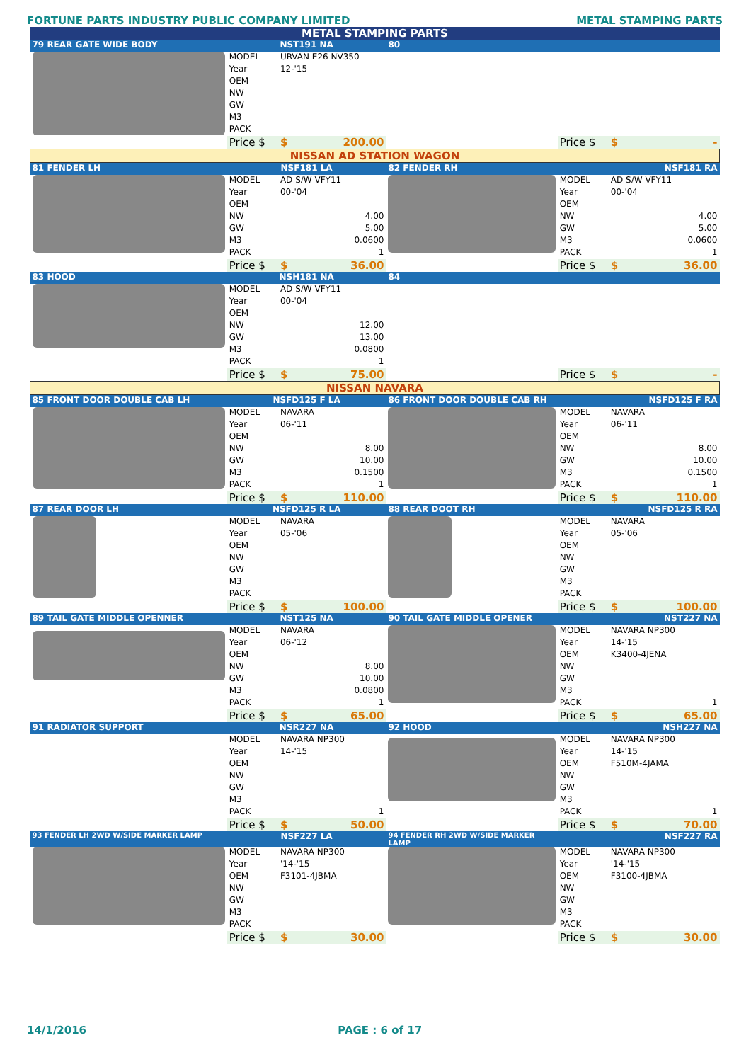FORTUNE PARTS INDUSTRY PUBLIC COMPANY LIMITED METAL STAMPING PARTS
| METAL STAMPING PARTS | | | | | |
| 79 REAR GATE WIDE BODY | NST191 NA | | 80 | | |
| | MODEL | URVAN E26 NV350 | | | |
| | Year | 12-'15 | | | |
| | OEM | | | | |
| | NW | | | | |
| | GW | | | | |
| | M3 | | | | |
| | PACK | | | | |
| | Price $ | $ 200.00 | | Price $ | $ - |
| NISSAN AD STATION WAGON | | | | | |
| 81 FENDER LH | NSF181 LA | | 82 FENDER RH | NSF181 RA | |
| | MODEL | AD S/W VFY11 | | MODEL | AD S/W VFY11 |
| | Year | 00-'04 | | Year | 00-'04 |
| | OEM | | | OEM | |
| | NW | 4.00 | | NW | 4.00 |
| | GW | 5.00 | | GW | 5.00 |
| | M3 | 0.0600 | | M3 | 0.0600 |
| | PACK | 1 | | PACK | 1 |
| | Price $ | $ 36.00 | | Price $ | $ 36.00 |
| 83 HOOD | NSH181 NA | | 84 | | |
| | MODEL | AD S/W VFY11 | | | |
| | Year | 00-'04 | | | |
| | OEM | | | | |
| | NW | 12.00 | | | |
| | GW | 13.00 | | | |
| | M3 | 0.0800 | | | |
| | PACK | 1 | | | |
| | Price $ | $ 75.00 | | Price $ | $ - |
| NISSAN NAVARA | | | | | |
| 85 FRONT DOOR DOUBLE CAB LH | NSFD125 F LA | | 86 FRONT DOOR DOUBLE CAB RH | NSFD125 F RA | |
| | MODEL | NAVARA | | MODEL | NAVARA |
| | Year | 06-'11 | | Year | 06-'11 |
| | OEM | | | OEM | |
| | NW | 8.00 | | NW | 8.00 |
| | GW | 10.00 | | GW | 10.00 |
| | M3 | 0.1500 | | M3 | 0.1500 |
| | PACK | 1 | | PACK | 1 |
| | Price $ | $ 110.00 | | Price $ | $ 110.00 |
| 87 REAR DOOR LH | NSFD125 R LA | | 88 REAR DOOT RH | NSFD125 R RA | |
| | MODEL | NAVARA | | MODEL | NAVARA |
| | Year | 05-'06 | | Year | 05-'06 |
| | OEM | | | OEM | |
| | NW | | | NW | |
| | GW | | | GW | |
| | M3 | | | M3 | |
| | PACK | | | PACK | |
| | Price $ | $ 100.00 | | Price $ | $ 100.00 |
| 89 TAIL GATE MIDDLE OPENNER | NST125 NA | | 90 TAIL GATE MIDDLE OPENER | NST227 NA | |
| | MODEL | NAVARA | | MODEL | NAVARA NP300 |
| | Year | 06-'12 | | Year | 14-'15 |
| | OEM | | | OEM | K3400-4JENA |
| | NW | 8.00 | | NW | |
| | GW | 10.00 | | GW | |
| | M3 | 0.0800 | | M3 | |
| | PACK | 1 | | PACK | 1 |
| | Price $ | $ 65.00 | | Price $ | $ 65.00 |
| 91 RADIATOR SUPPORT | NSR227 NA | | 92 HOOD | NSH227 NA | |
| | MODEL | NAVARA NP300 | | MODEL | NAVARA NP300 |
| | Year | 14-'15 | | Year | 14-'15 |
| | OEM | | | OEM | F510M-4JAMA |
| | NW | | | NW | |
| | GW | | | GW | |
| | M3 | | | M3 | |
| | PACK | 1 | | PACK | 1 |
| | Price $ | $ 50.00 | | Price $ | $ 70.00 |
| 93 FENDER LH 2WD W/SIDE MARKER LAMP | NSF227 LA | | 94 FENDER RH 2WD W/SIDE MARKER LAMP | NSF227 RA | |
| | MODEL | NAVARA NP300 | | MODEL | NAVARA NP300 |
| | Year | '14-'15 | | Year | '14-'15 |
| | OEM | F3101-4JBMA | | OEM | F3100-4JBMA |
| | NW | | | NW | |
| | GW | | | GW | |
| | M3 | | | M3 | |
| | PACK | | | PACK | |
| | Price $ | $ 30.00 | | Price $ | $ 30.00 |
14/1/2016 PAGE : 6 of 17